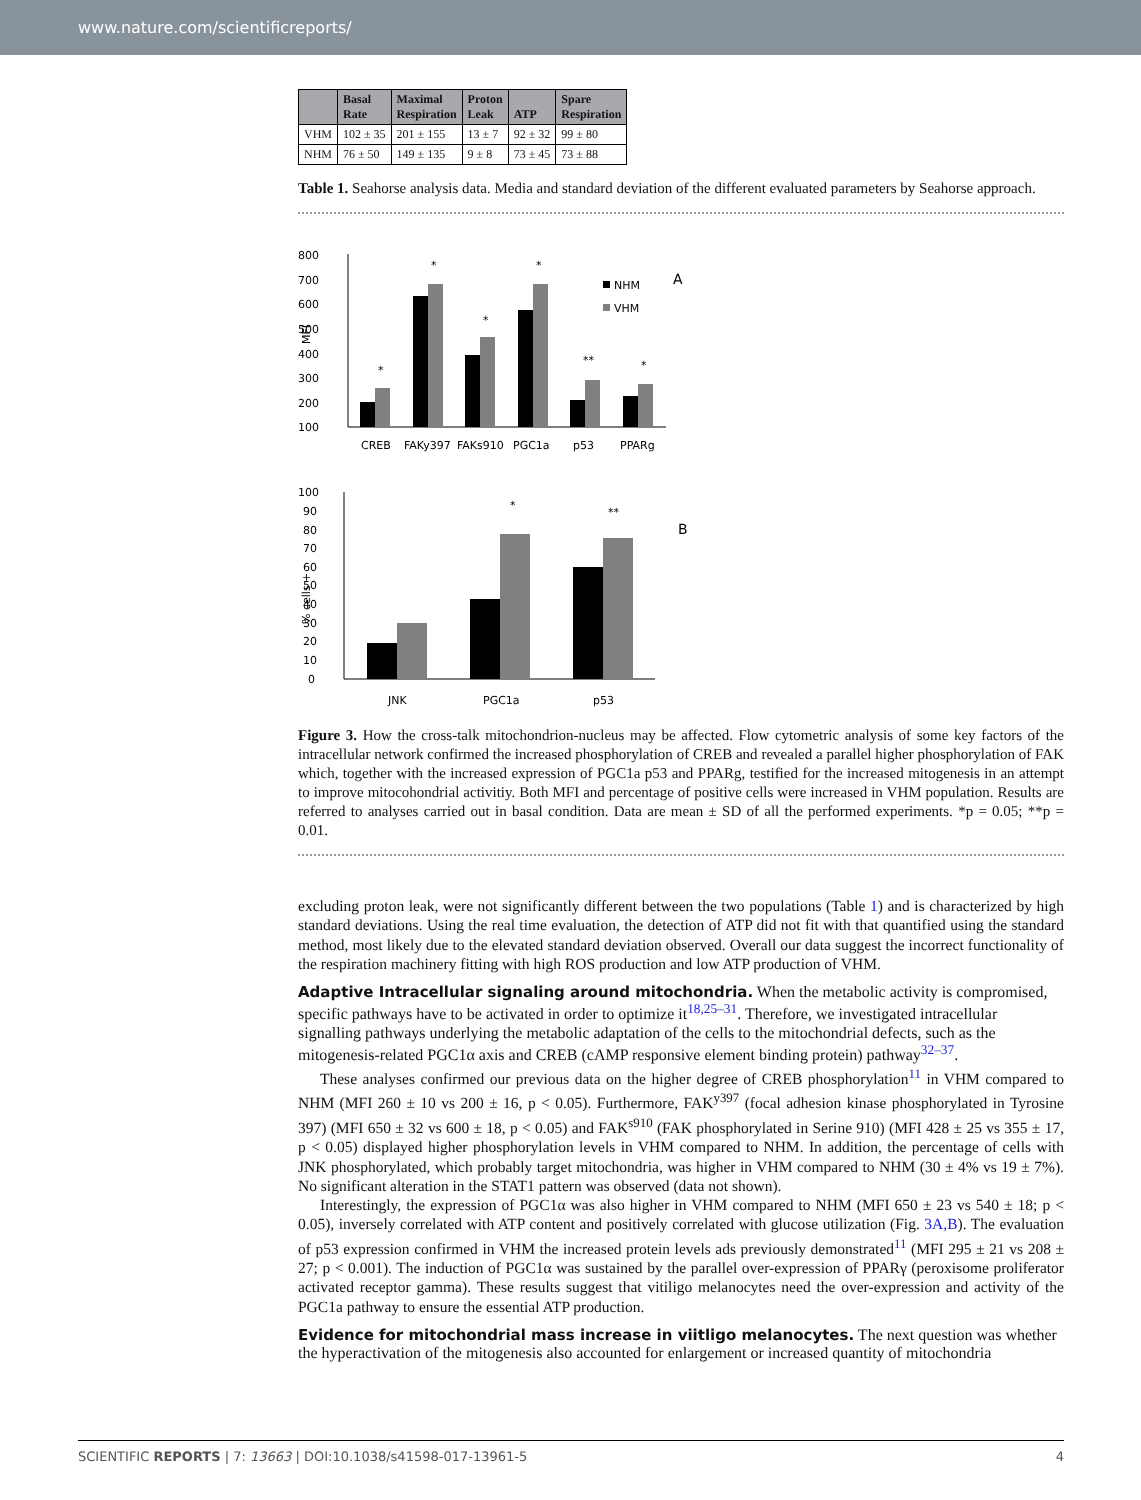www.nature.com/scientificreports/
| | Basal Rate | Maximal Respiration | Proton Leak | ATP | Spare Respiration |
| --- | --- | --- | --- | --- | --- |
| VHM | 102 ± 35 | 201 ± 155 | 13 ± 7 | 92 ± 32 | 99 ± 80 |
| NHM | 76 ± 50 | 149 ± 135 | 9 ± 8 | 73 ± 45 | 73 ± 88 |
Table 1. Seahorse analysis data. Media and standard deviation of the different evaluated parameters by Seahorse approach.
800
700
600
500
400
300
200
100
MFI
CREB
FAKy397
FAKs910
PGC1a
p53
PPARg
*
*
*
*
**
*
NHM
VHM
A
100
90
80
70
60
50
40
30
20
10
0
% cells +
JNK
PGC1a
p53
*
**
B
Figure 3. How the cross-talk mitochondrion-nucleus may be affected. Flow cytometric analysis of some key factors of the intracellular network confirmed the increased phosphorylation of CREB and revealed a parallel higher phosphorylation of FAK which, together with the increased expression of PGC1a p53 and PPARg, testified for the increased mitogenesis in an attempt to improve mitocohondrial activitiy. Both MFI and percentage of positive cells were increased in VHM population. Results are referred to analyses carried out in basal condition. Data are mean ± SD of all the performed experiments. *p = 0.05; **p = 0.01.
excluding proton leak, were not significantly different between the two populations (Table 1) and is characterized by high standard deviations. Using the real time evaluation, the detection of ATP did not fit with that quantified using the standard method, most likely due to the elevated standard deviation observed. Overall our data suggest the incorrect functionality of the respiration machinery fitting with high ROS production and low ATP production of VHM.
Adaptive Intracellular signaling around mitochondria.
When the metabolic activity is compromised, specific pathways have to be activated in order to optimize it<sup>18,25–31</sup>. Therefore, we investigated intracellular signalling pathways underlying the metabolic adaptation of the cells to the mitochondrial defects, such as the mitogenesis-related PGC1α axis and CREB (cAMP responsive element binding protein) pathway<sup>32–37</sup>.
These analyses confirmed our previous data on the higher degree of CREB phosphorylation<sup>11</sup> in VHM compared to NHM (MFI 260 ± 10 vs 200 ± 16, p < 0.05). Furthermore, FAK<sup>y397</sup> (focal adhesion kinase phosphorylated in Tyrosine 397) (MFI 650 ± 32 vs 600 ± 18, p < 0.05) and FAK<sup>s910</sup> (FAK phosphorylated in Serine 910) (MFI 428 ± 25 vs 355 ± 17, p < 0.05) displayed higher phosphorylation levels in VHM compared to NHM. In addition, the percentage of cells with JNK phosphorylated, which probably target mitochondria, was higher in VHM compared to NHM (30 ± 4% vs 19 ± 7%). No significant alteration in the STAT1 pattern was observed (data not shown).
Interestingly, the expression of PGC1α was also higher in VHM compared to NHM (MFI 650 ± 23 vs 540 ± 18; p < 0.05), inversely correlated with ATP content and positively correlated with glucose utilization (Fig. 3A,B). The evaluation of p53 expression confirmed in VHM the increased protein levels ads previously demonstrated<sup>11</sup> (MFI 295 ± 21 vs 208 ± 27; p < 0.001). The induction of PGC1α was sustained by the parallel over-expression of PPARγ (peroxisome proliferator activated receptor gamma). These results suggest that vitiligo melanocytes need the over-expression and activity of the PGC1a pathway to ensure the essential ATP production.
Evidence for mitochondrial mass increase in viitligo melanocytes.
The next question was whether the hyperactivation of the mitogenesis also accounted for enlargement or increased quantity of mitochondria
SCIENTIFIC REPORTS | 7: 13663 | DOI:10.1038/s41598-017-13961-5 4